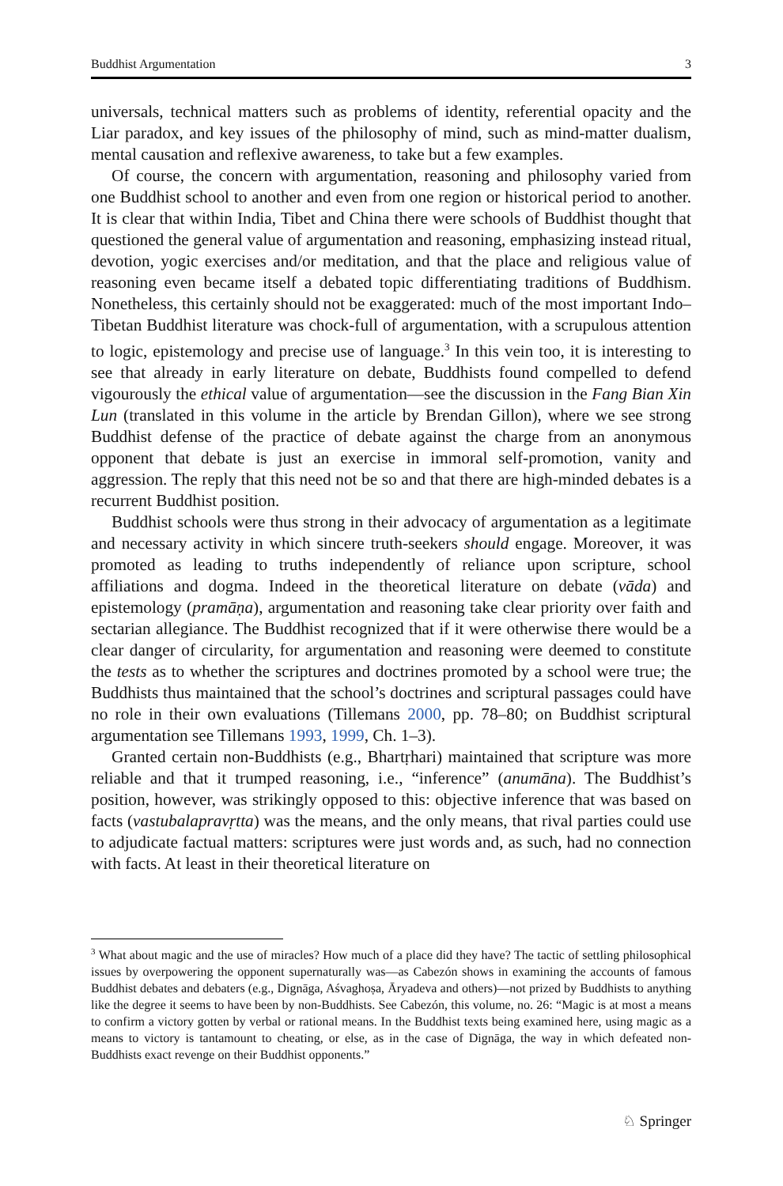Buddhist Argumentation 3
universals, technical matters such as problems of identity, referential opacity and the Liar paradox, and key issues of the philosophy of mind, such as mind-matter dualism, mental causation and reflexive awareness, to take but a few examples.
Of course, the concern with argumentation, reasoning and philosophy varied from one Buddhist school to another and even from one region or historical period to another. It is clear that within India, Tibet and China there were schools of Buddhist thought that questioned the general value of argumentation and reasoning, emphasizing instead ritual, devotion, yogic exercises and/or meditation, and that the place and religious value of reasoning even became itself a debated topic differentiating traditions of Buddhism. Nonetheless, this certainly should not be exaggerated: much of the most important Indo–Tibetan Buddhist literature was chock-full of argumentation, with a scrupulous attention to logic, epistemology and precise use of language.<sup>3</sup> In this vein too, it is interesting to see that already in early literature on debate, Buddhists found compelled to defend vigourously the ethical value of argumentation—see the discussion in the Fang Bian Xin Lun (translated in this volume in the article by Brendan Gillon), where we see strong Buddhist defense of the practice of debate against the charge from an anonymous opponent that debate is just an exercise in immoral self-promotion, vanity and aggression. The reply that this need not be so and that there are high-minded debates is a recurrent Buddhist position.
Buddhist schools were thus strong in their advocacy of argumentation as a legitimate and necessary activity in which sincere truth-seekers should engage. Moreover, it was promoted as leading to truths independently of reliance upon scripture, school affiliations and dogma. Indeed in the theoretical literature on debate (vāda) and epistemology (pramāṇa), argumentation and reasoning take clear priority over faith and sectarian allegiance. The Buddhist recognized that if it were otherwise there would be a clear danger of circularity, for argumentation and reasoning were deemed to constitute the tests as to whether the scriptures and doctrines promoted by a school were true; the Buddhists thus maintained that the school’s doctrines and scriptural passages could have no role in their own evaluations (Tillemans 2000, pp. 78–80; on Buddhist scriptural argumentation see Tillemans 1993, 1999, Ch. 1–3).
Granted certain non-Buddhists (e.g., Bhartṛhari) maintained that scripture was more reliable and that it trumped reasoning, i.e., “inference” (anumāna). The Buddhist’s position, however, was strikingly opposed to this: objective inference that was based on facts (vastubalapravṛtta) was the means, and the only means, that rival parties could use to adjudicate factual matters: scriptures were just words and, as such, had no connection with facts. At least in their theoretical literature on
<sup>3</sup> What about magic and the use of miracles? How much of a place did they have? The tactic of settling philosophical issues by overpowering the opponent supernaturally was—as Cabezón shows in examining the accounts of famous Buddhist debates and debaters (e.g., Dignāga, Aśvaghoṣa, Āryadeva and others)—not prized by Buddhists to anything like the degree it seems to have been by non-Buddhists. See Cabezón, this volume, no. 26: “Magic is at most a means to confirm a victory gotten by verbal or rational means. In the Buddhist texts being examined here, using magic as a means to victory is tantamount to cheating, or else, as in the case of Dignāga, the way in which defeated non-Buddhists exact revenge on their Buddhist opponents.”
♘ Springer